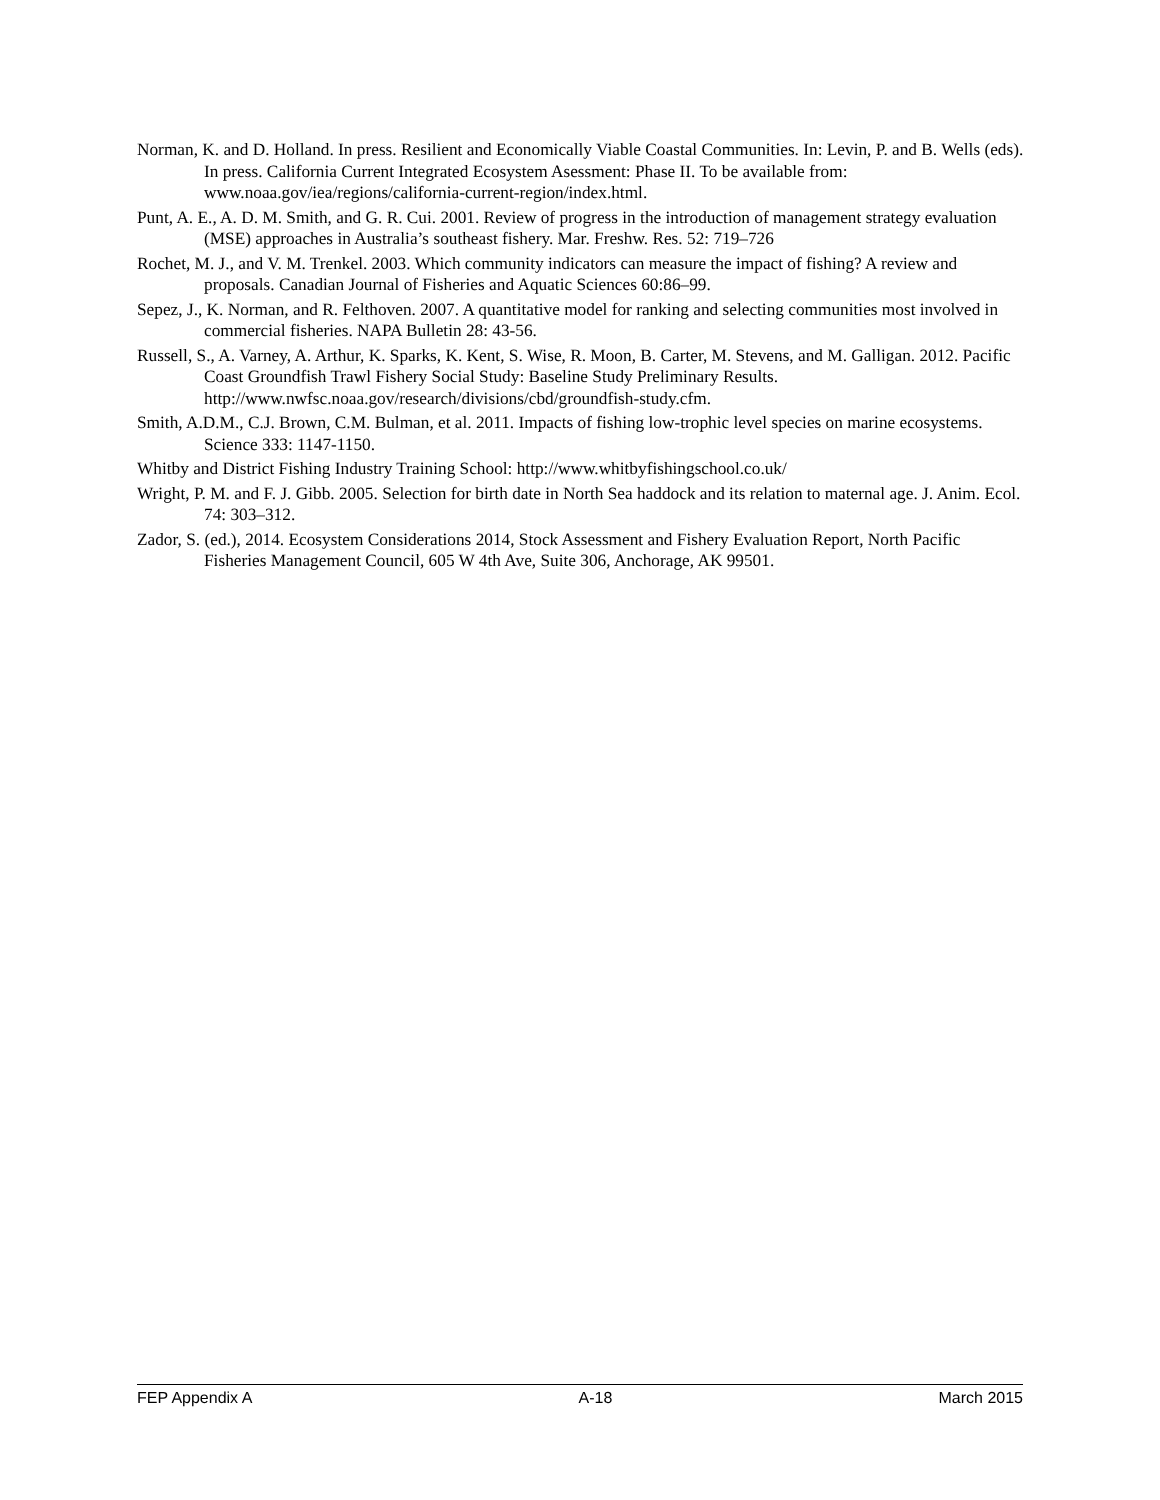Norman, K. and D. Holland. In press. Resilient and Economically Viable Coastal Communities. In: Levin, P. and B. Wells (eds). In press. California Current Integrated Ecosystem Asessment: Phase II. To be available from: www.noaa.gov/iea/regions/california-current-region/index.html.
Punt, A. E., A. D. M. Smith, and G. R. Cui. 2001. Review of progress in the introduction of management strategy evaluation (MSE) approaches in Australia’s southeast fishery. Mar. Freshw. Res. 52: 719–726
Rochet, M. J., and V. M. Trenkel. 2003. Which community indicators can measure the impact of fishing? A review and proposals. Canadian Journal of Fisheries and Aquatic Sciences 60:86–99.
Sepez, J., K. Norman, and R. Felthoven. 2007. A quantitative model for ranking and selecting communities most involved in commercial fisheries. NAPA Bulletin 28: 43-56.
Russell, S., A. Varney, A. Arthur, K. Sparks, K. Kent, S. Wise, R. Moon, B. Carter, M. Stevens, and M. Galligan. 2012. Pacific Coast Groundfish Trawl Fishery Social Study: Baseline Study Preliminary Results. http://www.nwfsc.noaa.gov/research/divisions/cbd/groundfish-study.cfm.
Smith, A.D.M., C.J. Brown, C.M. Bulman, et al. 2011. Impacts of fishing low-trophic level species on marine ecosystems. Science 333: 1147-1150.
Whitby and District Fishing Industry Training School: http://www.whitbyfishingschool.co.uk/
Wright, P. M. and F. J. Gibb. 2005. Selection for birth date in North Sea haddock and its relation to maternal age. J. Anim. Ecol. 74: 303–312.
Zador, S. (ed.), 2014. Ecosystem Considerations 2014, Stock Assessment and Fishery Evaluation Report, North Pacific Fisheries Management Council, 605 W 4th Ave, Suite 306, Anchorage, AK 99501.
FEP Appendix A A-18 March 2015